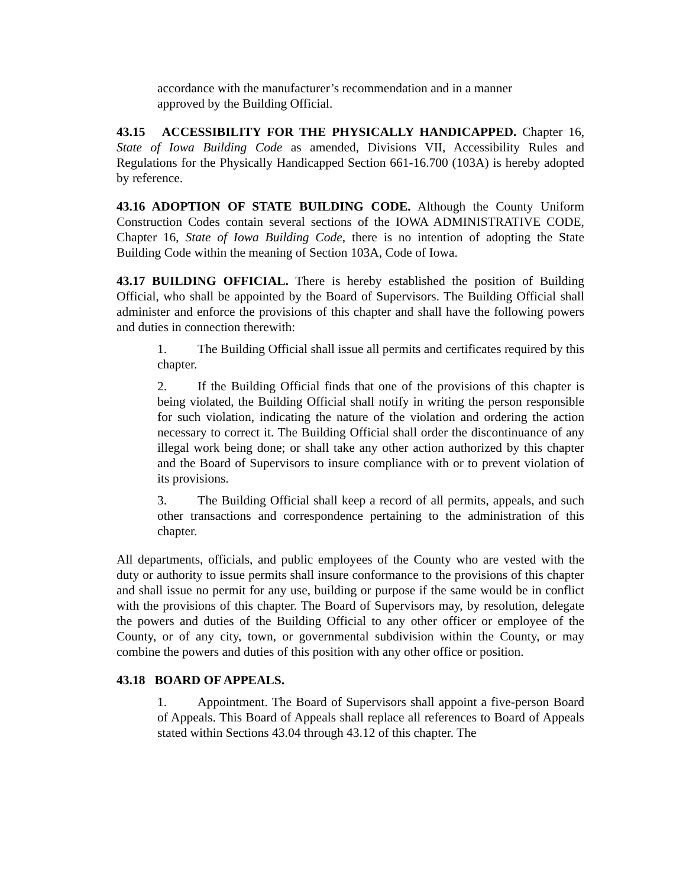accordance with the manufacturer’s recommendation and in a manner
approved by the Building Official.
43.15 ACCESSIBILITY FOR THE PHYSICALLY HANDICAPPED. Chapter 16, State of Iowa Building Code as amended, Divisions VII, Accessibility Rules and Regulations for the Physically Handicapped Section 661-16.700 (103A) is hereby adopted by reference.
43.16 ADOPTION OF STATE BUILDING CODE. Although the County Uniform Construction Codes contain several sections of the IOWA ADMINISTRATIVE CODE, Chapter 16, State of Iowa Building Code, there is no intention of adopting the State Building Code within the meaning of Section 103A, Code of Iowa.
43.17 BUILDING OFFICIAL. There is hereby established the position of Building Official, who shall be appointed by the Board of Supervisors. The Building Official shall administer and enforce the provisions of this chapter and shall have the following powers and duties in connection therewith:
1. The Building Official shall issue all permits and certificates required by this chapter.
2. If the Building Official finds that one of the provisions of this chapter is being violated, the Building Official shall notify in writing the person responsible for such violation, indicating the nature of the violation and ordering the action necessary to correct it. The Building Official shall order the discontinuance of any illegal work being done; or shall take any other action authorized by this chapter and the Board of Supervisors to insure compliance with or to prevent violation of its provisions.
3. The Building Official shall keep a record of all permits, appeals, and such other transactions and correspondence pertaining to the administration of this chapter.
All departments, officials, and public employees of the County who are vested with the duty or authority to issue permits shall insure conformance to the provisions of this chapter and shall issue no permit for any use, building or purpose if the same would be in conflict with the provisions of this chapter. The Board of Supervisors may, by resolution, delegate the powers and duties of the Building Official to any other officer or employee of the County, or of any city, town, or governmental subdivision within the County, or may combine the powers and duties of this position with any other office or position.
43.18 BOARD OF APPEALS.
1. Appointment. The Board of Supervisors shall appoint a five-person Board of Appeals. This Board of Appeals shall replace all references to Board of Appeals stated within Sections 43.04 through 43.12 of this chapter. The